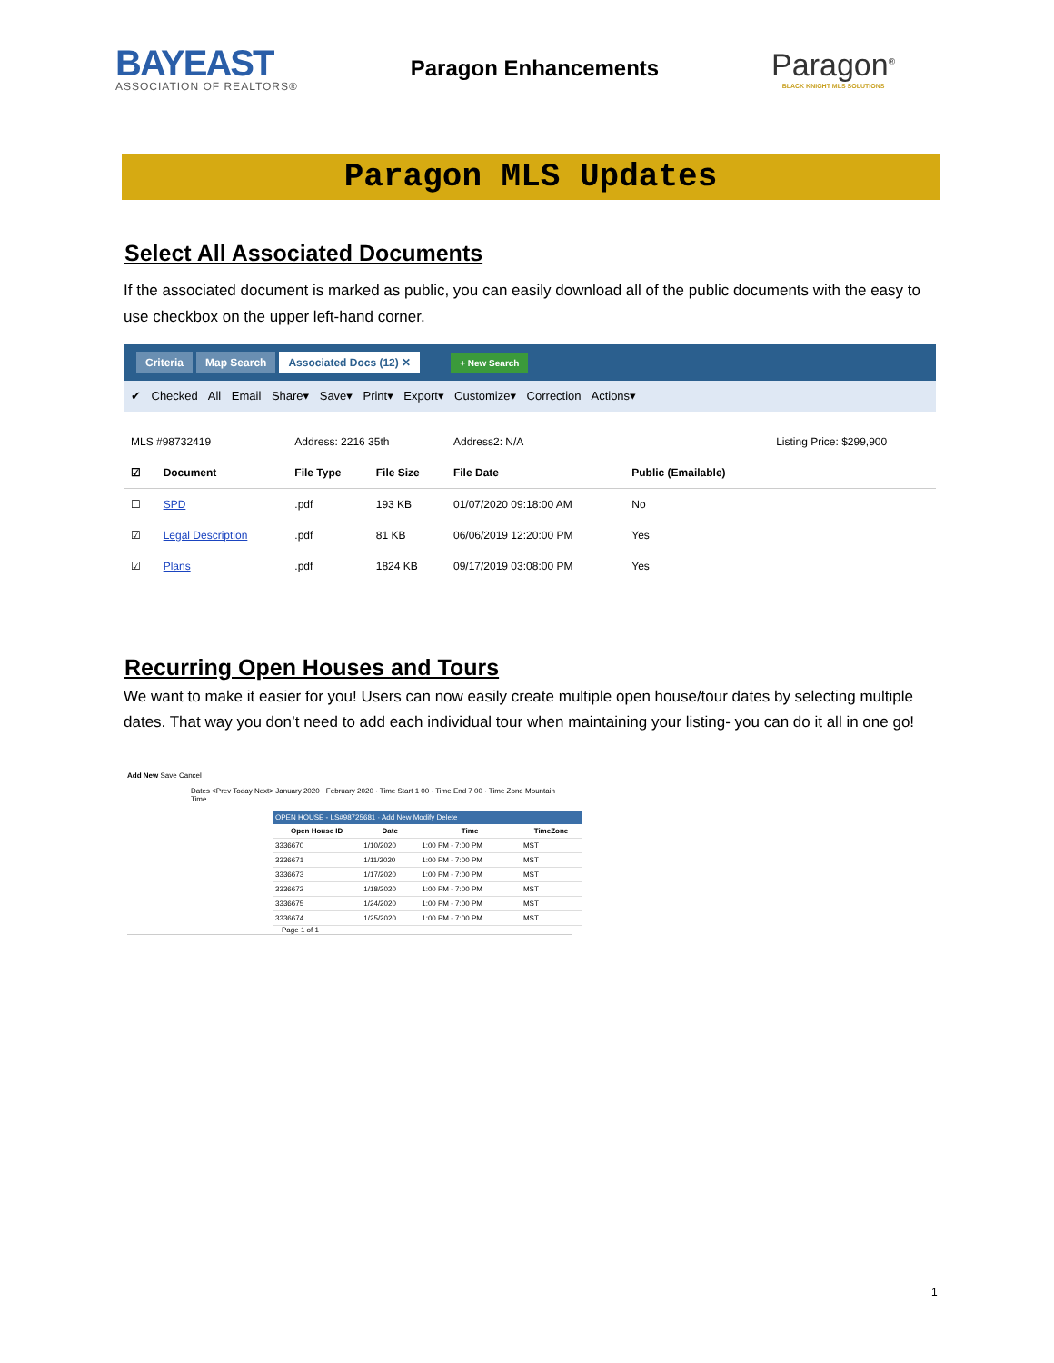BAYEAST
ASSOCIATION OF REALTORS®
Paragon Enhancements
Paragon<sup>®</sup>
BLACK KNIGHT MLS SOLUTIONS
Paragon MLS Updates
Select All Associated Documents
If the associated document is marked as public, you can easily download all of the public documents with the easy to use checkbox on the upper left-hand corner.
Criteria Map Search Associated Docs (12) ✕ + New Search
✔ Checked All Email Share▾ Save▾ Print▾ Export▾ Customize▾ Correction Actions▾
| MLS #98732419 | | Address: 2216 35th | | Address2: N/A | | Listing Price: $299,900 |
| ☑ | Document | File Type | File Size | File Date | Public (Emailable) | |
| ☐ | SPD | .pdf | 193 KB | 01/07/2020 09:18:00 AM | No | |
| ☑ | Legal Description | .pdf | 81 KB | 06/06/2019 12:20:00 PM | Yes | |
| ☑ | Plans | .pdf | 1824 KB | 09/17/2019 03:08:00 PM | Yes | |
Recurring Open Houses and Tours
We want to make it easier for you! Users can now easily create multiple open house/tour dates by selecting multiple dates. That way you don’t need to add each individual tour when maintaining your listing- you can do it all in one go!
Add New Save Cancel
Dates <Prev Today Next> January 2020 · February 2020 · Time Start 1 00 · Time End 7 00 · Time Zone Mountain Time
OPEN HOUSE - LS#98725681 · Add New Modify Delete
| Open House ID | Date | Time | TimeZone |
| --- | --- | --- | --- |
| 3336670 | 1/10/2020 | 1:00 PM - 7:00 PM | MST |
| 3336671 | 1/11/2020 | 1:00 PM - 7:00 PM | MST |
| 3336673 | 1/17/2020 | 1:00 PM - 7:00 PM | MST |
| 3336672 | 1/18/2020 | 1:00 PM - 7:00 PM | MST |
| 3336675 | 1/24/2020 | 1:00 PM - 7:00 PM | MST |
| 3336674 | 1/25/2020 | 1:00 PM - 7:00 PM | MST |
Page 1 of 1
1